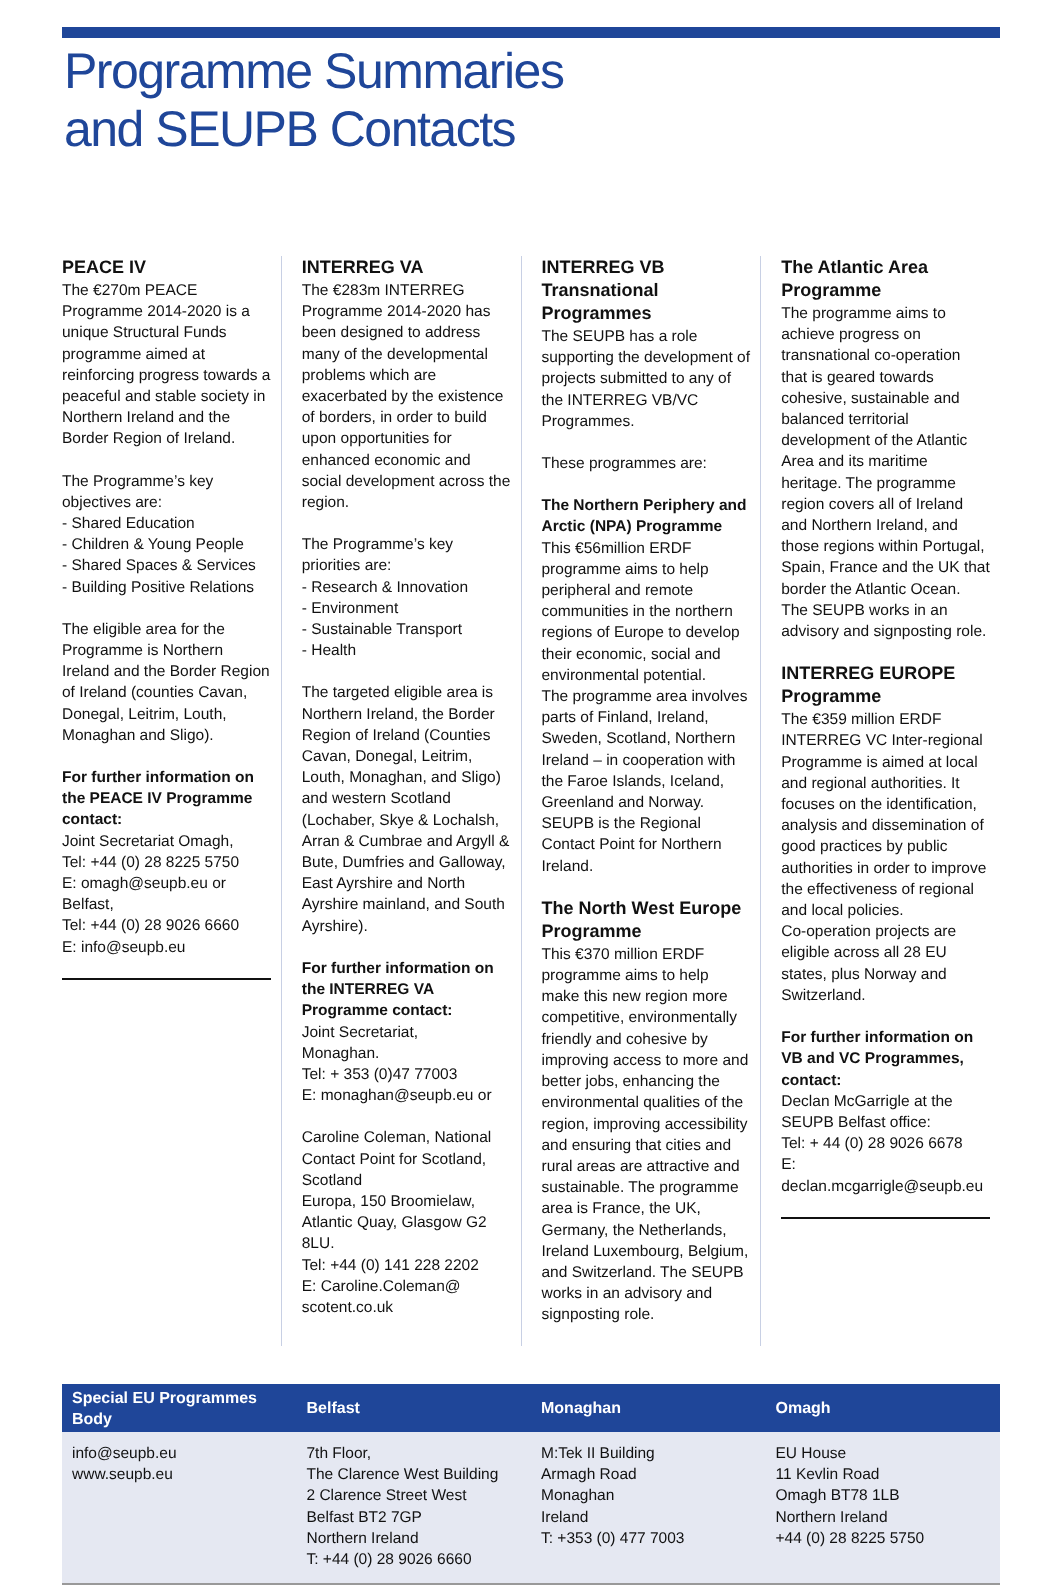Programme Summaries
and SEUPB Contacts
PEACE IV
The €270m PEACE Programme 2014-2020 is a unique Structural Funds programme aimed at reinforcing progress towards a peaceful and stable society in Northern Ireland and the Border Region of Ireland.
The Programme’s key objectives are:
- Shared Education
- Children & Young People
- Shared Spaces & Services
- Building Positive Relations
The eligible area for the Programme is Northern Ireland and the Border Region of Ireland (counties Cavan, Donegal, Leitrim, Louth, Monaghan and Sligo).
For further information on the PEACE IV Programme contact:
Joint Secretariat Omagh,
Tel: +44 (0) 28 8225 5750
E: omagh@seupb.eu or Belfast,
Tel: +44 (0) 28 9026 6660
E: info@seupb.eu
INTERREG VA
The €283m INTERREG Programme 2014-2020 has been designed to address many of the developmental problems which are exacerbated by the existence of borders, in order to build upon opportunities for enhanced economic and social development across the region.
The Programme’s key priorities are:
- Research & Innovation
- Environment
- Sustainable Transport
- Health
The targeted eligible area is Northern Ireland, the Border Region of Ireland (Counties Cavan, Donegal, Leitrim, Louth, Monaghan, and Sligo) and western Scotland (Lochaber, Skye & Lochalsh, Arran & Cumbrae and Argyll & Bute, Dumfries and Galloway, East Ayrshire and North Ayrshire mainland, and South Ayrshire).
For further information on the INTERREG VA Programme contact:
Joint Secretariat,
Monaghan.
Tel: + 353 (0)47 77003
E: monaghan@seupb.eu or
Caroline Coleman, National Contact Point for Scotland, Scotland
Europa, 150 Broomielaw, Atlantic Quay, Glasgow G2 8LU.
Tel: +44 (0) 141 228 2202
E: Caroline.Coleman@
scotent.co.uk
INTERREG VB Transnational Programmes
The SEUPB has a role supporting the development of projects submitted to any of the INTERREG VB/VC Programmes.
These programmes are:
The Northern Periphery and Arctic (NPA) Programme
This €56million ERDF programme aims to help peripheral and remote communities in the northern regions of Europe to develop their economic, social and environmental potential.
The programme area involves parts of Finland, Ireland, Sweden, Scotland, Northern Ireland – in cooperation with the Faroe Islands, Iceland, Greenland and Norway. SEUPB is the Regional Contact Point for Northern Ireland.
The North West Europe Programme
This €370 million ERDF programme aims to help make this new region more competitive, environmentally friendly and cohesive by improving access to more and better jobs, enhancing the environmental qualities of the region, improving accessibility and ensuring that cities and rural areas are attractive and sustainable. The programme area is France, the UK, Germany, the Netherlands, Ireland Luxembourg, Belgium, and Switzerland. The SEUPB works in an advisory and signposting role.
The Atlantic Area Programme
The programme aims to achieve progress on transnational co-operation that is geared towards cohesive, sustainable and balanced territorial development of the Atlantic Area and its maritime heritage. The programme region covers all of Ireland and Northern Ireland, and those regions within Portugal, Spain, France and the UK that border the Atlantic Ocean. The SEUPB works in an advisory and signposting role.
INTERREG EUROPE Programme
The €359 million ERDF INTERREG VC Inter-regional Programme is aimed at local and regional authorities. It focuses on the identification, analysis and dissemination of good practices by public authorities in order to improve the effectiveness of regional and local policies.
Co-operation projects are eligible across all 28 EU states, plus Norway and Switzerland.
For further information on VB and VC Programmes, contact:
Declan McGarrigle at the SEUPB Belfast office:
Tel: + 44 (0) 28 9026 6678
E: declan.mcgarrigle@seupb.eu
| Special EU Programmes Body | Belfast | Monaghan | Omagh |
| --- | --- | --- | --- |
| info@seupb.eu www.seupb.eu | 7th Floor, The Clarence West Building 2 Clarence Street West Belfast BT2 7GP Northern Ireland T: +44 (0) 28 9026 6660 | M:Tek II Building Armagh Road Monaghan Ireland T: +353 (0) 477 7003 | EU House 11 Kevlin Road Omagh BT78 1LB Northern Ireland +44 (0) 28 8225 5750 |